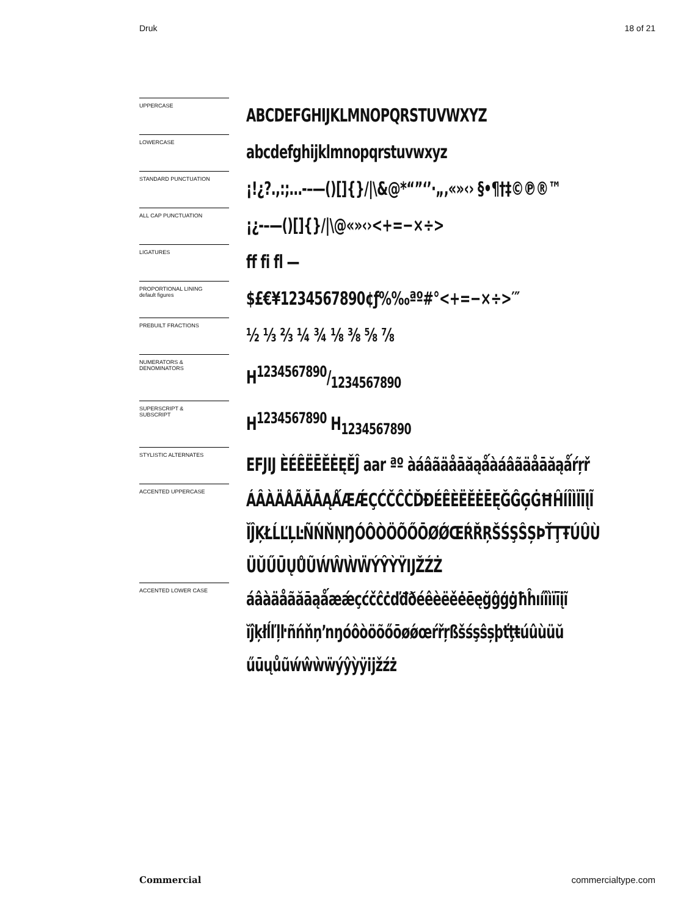Druk 18 of 21
UPPERCASE
ABCDEFGHIJKLMNOPQRSTUVWXYZ
LOWERCASE
abcdefghijklmnopqrstuvwxyz
STANDARD PUNCTUATION
¡!¿?.,:;…-–—()[]{}/|\&@*“”‘’·„‚«»‹› §•¶†‡©℗®™
ALL CAP PUNCTUATION
¡¿-–—()[]{}/|\@«»‹›<+=−×÷>
LIGATURES
ff fi fl —
PROPORTIONAL LINING
default figures
$£€¥1234567890¢ƒ%‰ªº#°<+=−×÷>′″
PREBUILT FRACTIONS
½ ⅓ ⅔ ¼ ¾ ⅛ ⅜ ⅝ ⅞
NUMERATORS &
DENOMINATORS
H1234567890/1234567890
SUPERSCRIPT &
SUBSCRIPT
H<sup>1234567890</sup> H<sub>1234567890</sub>
STYLISTIC ALTERNATES
EFJIJ ÈÉÊËĒĚĖĘĚĴ aar ªº àáâãäåāăąǻàáâãäåāăąǻŕŗř
ACCENTED UPPERCASE
ÁÂÀÄÅÃĂĀĄǺÆǼÇĆČĈĊĎĐÉÊÈËĚĖĒĘĞĜĢĠĦĤÍÎÌÏĪĮĨ ĬĴĶŁĹĽĻĿÑŃŇŅŊÓÔÒÖÕŐŌØǾŒŔŘŖŠŚŞŜȘÞŤŢŦÚÛÙ ÜŬŰŪŲŮŨẂŴẀẄÝŶỲŸĲŽŹŻ
ACCENTED LOWER CASE
áâàäåãăāąǻæǽçćčĉċďđðéêèëěėēęğĝģġħĥıíîìïīįĩ ĭĵķłĺľļŀñńňņŉŋóôòöõőōøǿœŕřŗßšśşŝșþťţŧúûùüŭ űūųůũẃŵẁẅýŷỳÿĳžźż
Commercial commercialtype.com